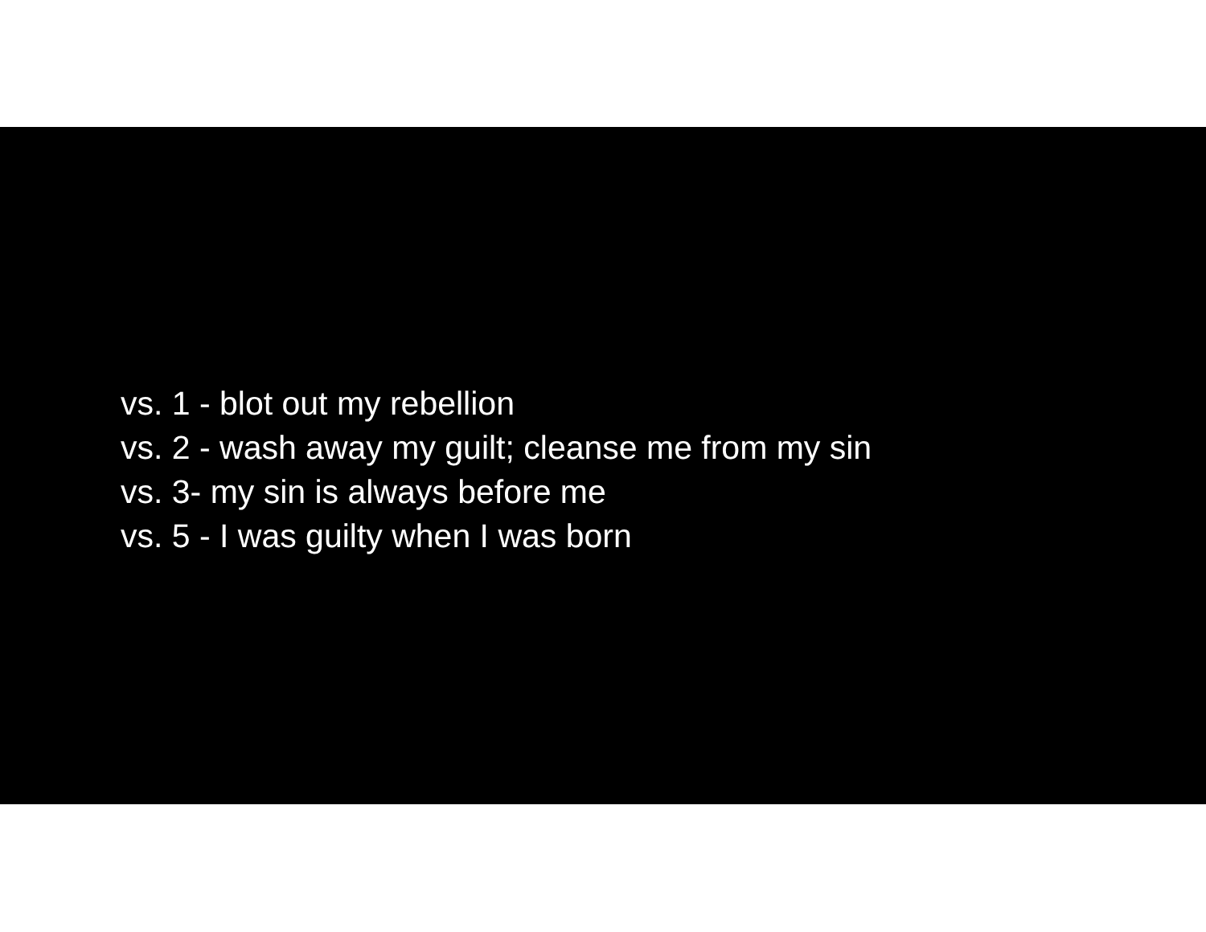vs. 1 - blot out my rebellion
vs. 2 - wash away my guilt; cleanse me from my sin
vs. 3- my sin is always before me
vs. 5 - I was guilty when I was born